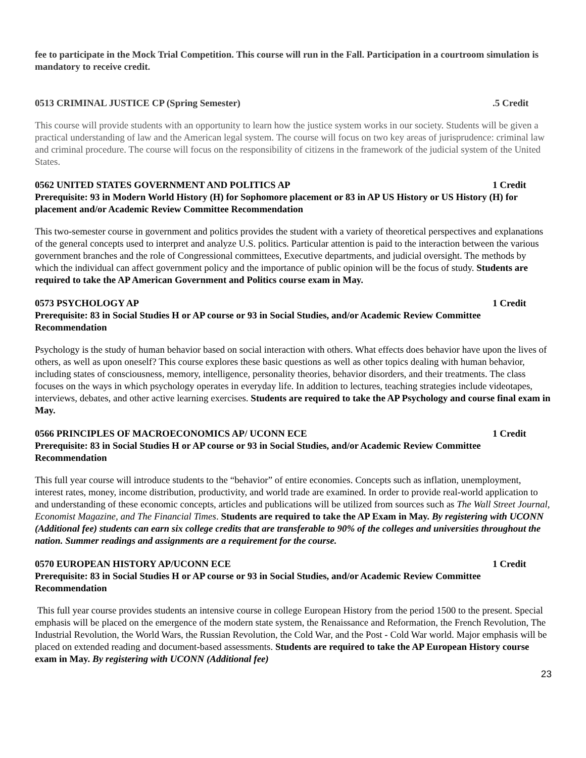fee to participate in the Mock Trial Competition. This course will run in the Fall. Participation in a courtroom simulation is mandatory to receive credit.
0513 CRIMINAL JUSTICE CP (Spring Semester).5 Credit
This course will provide students with an opportunity to learn how the justice system works in our society. Students will be given a practical understanding of law and the American legal system. The course will focus on two key areas of jurisprudence: criminal law and criminal procedure. The course will focus on the responsibility of citizens in the framework of the judicial system of the United States.
0562 UNITED STATES GOVERNMENT AND POLITICS AP 1 Credit
Prerequisite: 93 in Modern World History (H) for Sophomore placement or 83 in AP US History or US History (H) for placement and/or Academic Review Committee Recommendation
This two-semester course in government and politics provides the student with a variety of theoretical perspectives and explanations of the general concepts used to interpret and analyze U.S. politics. Particular attention is paid to the interaction between the various government branches and the role of Congressional committees, Executive departments, and judicial oversight. The methods by which the individual can affect government policy and the importance of public opinion will be the focus of study. Students are required to take the AP American Government and Politics course exam in May.
0573 PSYCHOLOGY AP 1 Credit
Prerequisite: 83 in Social Studies H or AP course or 93 in Social Studies, and/or Academic Review Committee Recommendation
Psychology is the study of human behavior based on social interaction with others. What effects does behavior have upon the lives of others, as well as upon oneself? This course explores these basic questions as well as other topics dealing with human behavior, including states of consciousness, memory, intelligence, personality theories, behavior disorders, and their treatments. The class focuses on the ways in which psychology operates in everyday life. In addition to lectures, teaching strategies include videotapes, interviews, debates, and other active learning exercises. Students are required to take the AP Psychology and course final exam in May.
0566 PRINCIPLES OF MACROECONOMICS AP/ UCONN ECE 1 Credit
Prerequisite: 83 in Social Studies H or AP course or 93 in Social Studies, and/or Academic Review Committee Recommendation
This full year course will introduce students to the “behavior” of entire economies. Concepts such as inflation, unemployment, interest rates, money, income distribution, productivity, and world trade are examined. In order to provide real-world application to and understanding of these economic concepts, articles and publications will be utilized from sources such as The Wall Street Journal, Economist Magazine, and The Financial Times. Students are required to take the AP Exam in May. By registering with UCONN (Additional fee) students can earn six college credits that are transferable to 90% of the colleges and universities throughout the nation. Summer readings and assignments are a requirement for the course.
0570 EUROPEAN HISTORY AP/UCONN ECE 1 Credit
Prerequisite: 83 in Social Studies H or AP course or 93 in Social Studies, and/or Academic Review Committee Recommendation
This full year course provides students an intensive course in college European History from the period 1500 to the present. Special emphasis will be placed on the emergence of the modern state system, the Renaissance and Reformation, the French Revolution, The Industrial Revolution, the World Wars, the Russian Revolution, the Cold War, and the Post - Cold War world. Major emphasis will be placed on extended reading and document-based assessments. Students are required to take the AP European History course exam in May. By registering with UCONN (Additional fee)
23